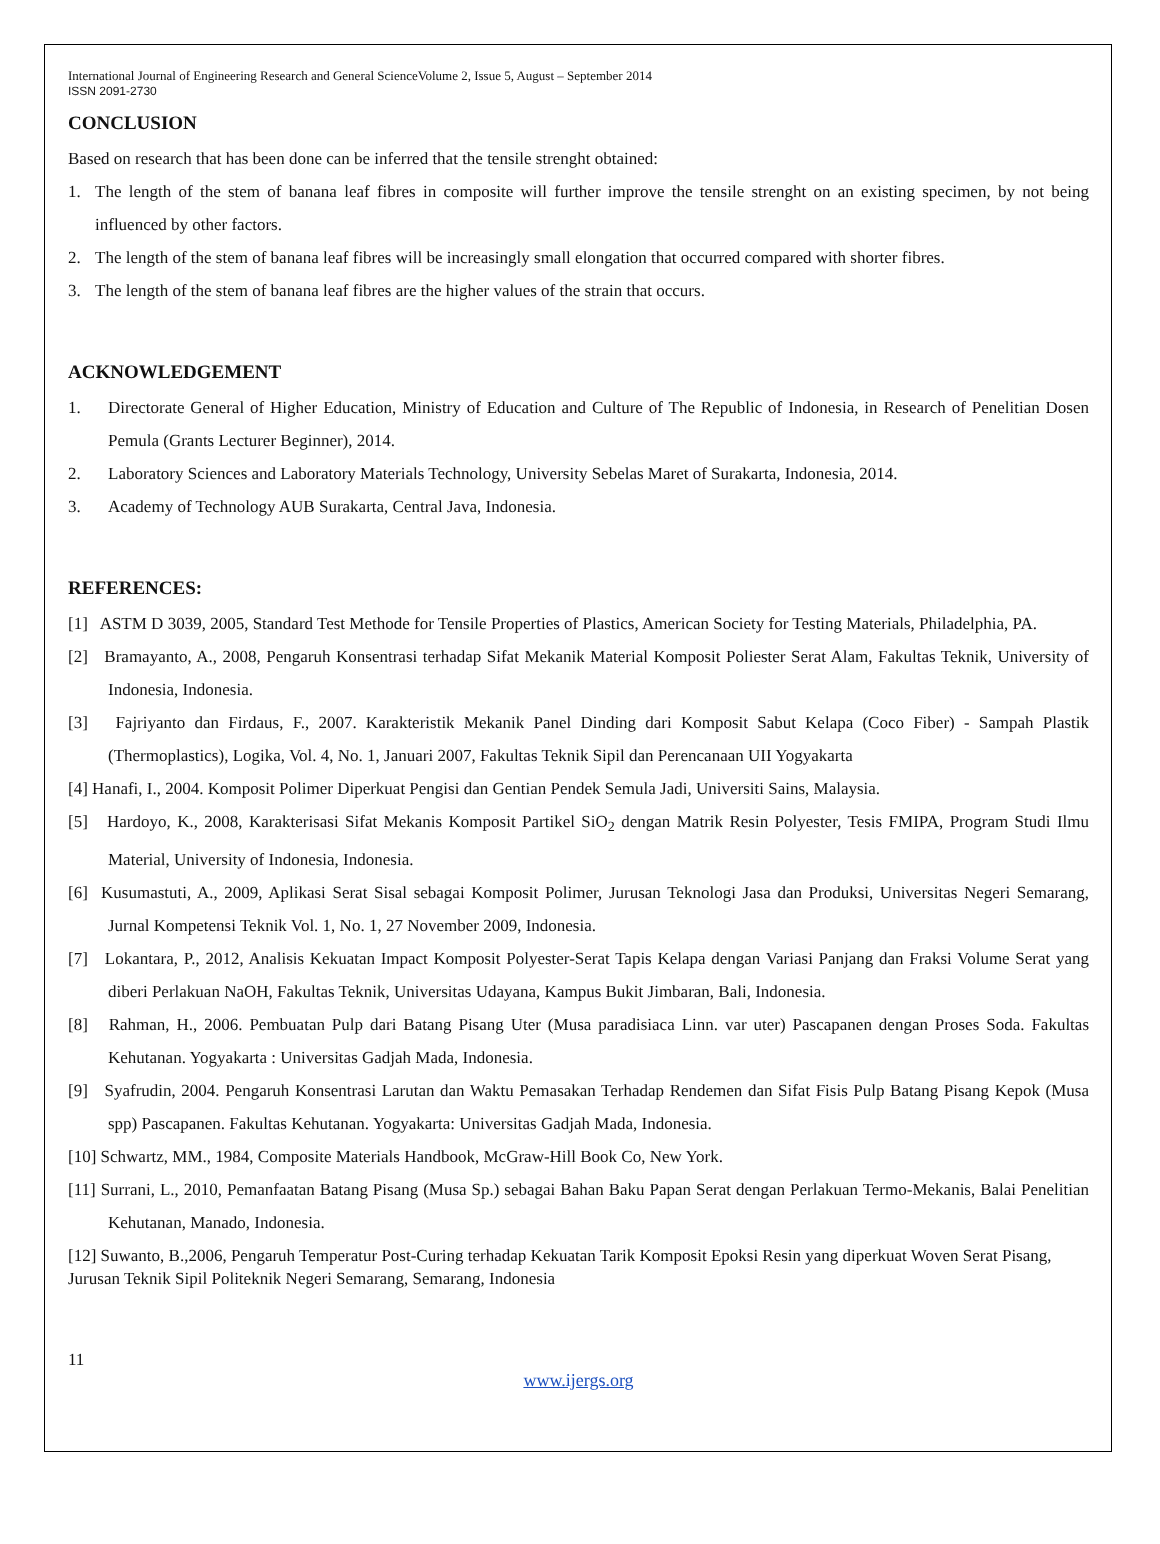International Journal of Engineering Research and General ScienceVolume 2, Issue 5, August – September 2014
ISSN 2091-2730
CONCLUSION
Based on research that has been done can be inferred that the tensile strenght obtained:
1. The length of the stem of banana leaf fibres in composite will further improve the tensile strenght on an existing specimen, by not being influenced by other factors.
2. The length of the stem of banana leaf fibres will be increasingly small elongation that occurred compared with shorter fibres.
3. The length of the stem of banana leaf fibres are the higher values of the strain that occurs.
ACKNOWLEDGEMENT
1. Directorate General of Higher Education, Ministry of Education and Culture of The Republic of Indonesia, in Research of Penelitian Dosen Pemula (Grants Lecturer Beginner), 2014.
2. Laboratory Sciences and Laboratory Materials Technology, University Sebelas Maret of Surakarta, Indonesia, 2014.
3. Academy of Technology AUB Surakarta, Central Java, Indonesia.
REFERENCES:
[1] ASTM D 3039, 2005, Standard Test Methode for Tensile Properties of Plastics, American Society for Testing Materials, Philadelphia, PA.
[2] Bramayanto, A., 2008, Pengaruh Konsentrasi terhadap Sifat Mekanik Material Komposit Poliester Serat Alam, Fakultas Teknik, University of Indonesia, Indonesia.
[3] Fajriyanto dan Firdaus, F., 2007. Karakteristik Mekanik Panel Dinding dari Komposit Sabut Kelapa (Coco Fiber) - Sampah Plastik (Thermoplastics), Logika, Vol. 4, No. 1, Januari 2007, Fakultas Teknik Sipil dan Perencanaan UII Yogyakarta
[4] Hanafi, I., 2004. Komposit Polimer Diperkuat Pengisi dan Gentian Pendek Semula Jadi, Universiti Sains, Malaysia.
[5] Hardoyo, K., 2008, Karakterisasi Sifat Mekanis Komposit Partikel SiO<sub>2</sub> dengan Matrik Resin Polyester, Tesis FMIPA, Program Studi Ilmu Material, University of Indonesia, Indonesia.
[6] Kusumastuti, A., 2009, Aplikasi Serat Sisal sebagai Komposit Polimer, Jurusan Teknologi Jasa dan Produksi, Universitas Negeri Semarang, Jurnal Kompetensi Teknik Vol. 1, No. 1, 27 November 2009, Indonesia.
[7] Lokantara, P., 2012, Analisis Kekuatan Impact Komposit Polyester-Serat Tapis Kelapa dengan Variasi Panjang dan Fraksi Volume Serat yang diberi Perlakuan NaOH, Fakultas Teknik, Universitas Udayana, Kampus Bukit Jimbaran, Bali, Indonesia.
[8] Rahman, H., 2006. Pembuatan Pulp dari Batang Pisang Uter (Musa paradisiaca Linn. var uter) Pascapanen dengan Proses Soda. Fakultas Kehutanan. Yogyakarta : Universitas Gadjah Mada, Indonesia.
[9] Syafrudin, 2004. Pengaruh Konsentrasi Larutan dan Waktu Pemasakan Terhadap Rendemen dan Sifat Fisis Pulp Batang Pisang Kepok (Musa spp) Pascapanen. Fakultas Kehutanan. Yogyakarta: Universitas Gadjah Mada, Indonesia.
[10] Schwartz, MM., 1984, Composite Materials Handbook, McGraw-Hill Book Co, New York.
[11] Surrani, L., 2010, Pemanfaatan Batang Pisang (Musa Sp.) sebagai Bahan Baku Papan Serat dengan Perlakuan Termo-Mekanis, Balai Penelitian Kehutanan, Manado, Indonesia.
[12] Suwanto, B.,2006, Pengaruh Temperatur Post-Curing terhadap Kekuatan Tarik Komposit Epoksi Resin yang diperkuat Woven Serat Pisang, Jurusan Teknik Sipil Politeknik Negeri Semarang, Semarang, Indonesia
11
www.ijergs.org